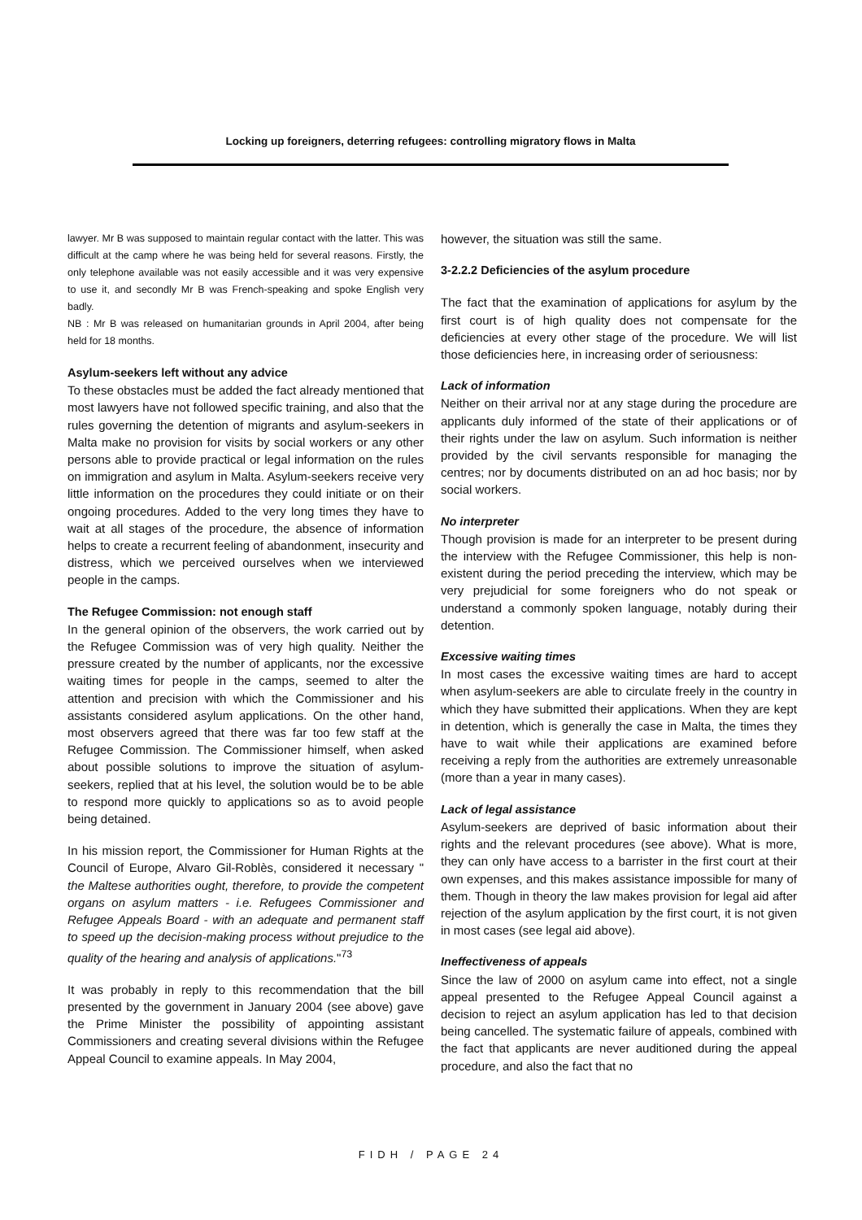Locking up foreigners, deterring refugees: controlling migratory flows in Malta
lawyer. Mr B was supposed to maintain regular contact with the latter. This was difficult at the camp where he was being held for several reasons. Firstly, the only telephone available was not easily accessible and it was very expensive to use it, and secondly Mr B was French-speaking and spoke English very badly.
NB : Mr B was released on humanitarian grounds in April 2004, after being held for 18 months.
Asylum-seekers left without any advice
To these obstacles must be added the fact already mentioned that most lawyers have not followed specific training, and also that the rules governing the detention of migrants and asylum-seekers in Malta make no provision for visits by social workers or any other persons able to provide practical or legal information on the rules on immigration and asylum in Malta. Asylum-seekers receive very little information on the procedures they could initiate or on their ongoing procedures. Added to the very long times they have to wait at all stages of the procedure, the absence of information helps to create a recurrent feeling of abandonment, insecurity and distress, which we perceived ourselves when we interviewed people in the camps.
The Refugee Commission: not enough staff
In the general opinion of the observers, the work carried out by the Refugee Commission was of very high quality. Neither the pressure created by the number of applicants, nor the excessive waiting times for people in the camps, seemed to alter the attention and precision with which the Commissioner and his assistants considered asylum applications. On the other hand, most observers agreed that there was far too few staff at the Refugee Commission. The Commissioner himself, when asked about possible solutions to improve the situation of asylum-seekers, replied that at his level, the solution would be to be able to respond more quickly to applications so as to avoid people being detained.
In his mission report, the Commissioner for Human Rights at the Council of Europe, Alvaro Gil-Roblès, considered it necessary " the Maltese authorities ought, therefore, to provide the competent organs on asylum matters - i.e. Refugees Commissioner and Refugee Appeals Board - with an adequate and permanent staff to speed up the decision-making process without prejudice to the quality of the hearing and analysis of applications."<sup>73</sup>
It was probably in reply to this recommendation that the bill presented by the government in January 2004 (see above) gave the Prime Minister the possibility of appointing assistant Commissioners and creating several divisions within the Refugee Appeal Council to examine appeals. In May 2004,
however, the situation was still the same.
3-2.2.2 Deficiencies of the asylum procedure
The fact that the examination of applications for asylum by the first court is of high quality does not compensate for the deficiencies at every other stage of the procedure. We will list those deficiencies here, in increasing order of seriousness:
Lack of information
Neither on their arrival nor at any stage during the procedure are applicants duly informed of the state of their applications or of their rights under the law on asylum. Such information is neither provided by the civil servants responsible for managing the centres; nor by documents distributed on an ad hoc basis; nor by social workers.
No interpreter
Though provision is made for an interpreter to be present during the interview with the Refugee Commissioner, this help is non-existent during the period preceding the interview, which may be very prejudicial for some foreigners who do not speak or understand a commonly spoken language, notably during their detention.
Excessive waiting times
In most cases the excessive waiting times are hard to accept when asylum-seekers are able to circulate freely in the country in which they have submitted their applications. When they are kept in detention, which is generally the case in Malta, the times they have to wait while their applications are examined before receiving a reply from the authorities are extremely unreasonable (more than a year in many cases).
Lack of legal assistance
Asylum-seekers are deprived of basic information about their rights and the relevant procedures (see above). What is more, they can only have access to a barrister in the first court at their own expenses, and this makes assistance impossible for many of them. Though in theory the law makes provision for legal aid after rejection of the asylum application by the first court, it is not given in most cases (see legal aid above).
Ineffectiveness of appeals
Since the law of 2000 on asylum came into effect, not a single appeal presented to the Refugee Appeal Council against a decision to reject an asylum application has led to that decision being cancelled. The systematic failure of appeals, combined with the fact that applicants are never auditioned during the appeal procedure, and also the fact that no
FIDH / PAGE 24